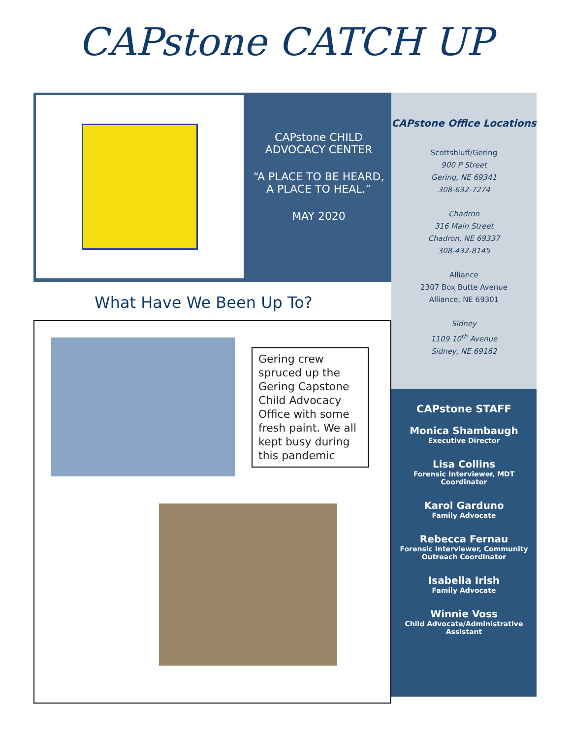CAPstone CATCH UP
CAPstone CHILD
ADVOCACY CENTER
“A PLACE TO BE HEARD,
A PLACE TO HEAL.”
MAY 2020
What Have We Been Up To?
Gering crew spruced up the Gering Capstone Child Advocacy Office with some fresh paint. We all kept busy during this pandemic
CAPstone Office Locations
Scottsbluff/Gering
900 P Street
Gering, NE 69341
308-632-7274
Chadron
316 Main Street
Chadron, NE 69337
308-432-8145
Alliance
2307 Box Butte Avenue
Alliance, NE 69301
Sidney
1109 10<sup>th</sup> Avenue
Sidney, NE 69162
CAPstone STAFF
Monica Shambaugh
Executive Director
Lisa Collins
Forensic Interviewer, MDT Coordinator
Karol Garduno
Family Advocate
Rebecca Fernau
Forensic Interviewer, Community Outreach Coordinator
Isabella Irish
Family Advocate
Winnie Voss
Child Advocate/Administrative Assistant